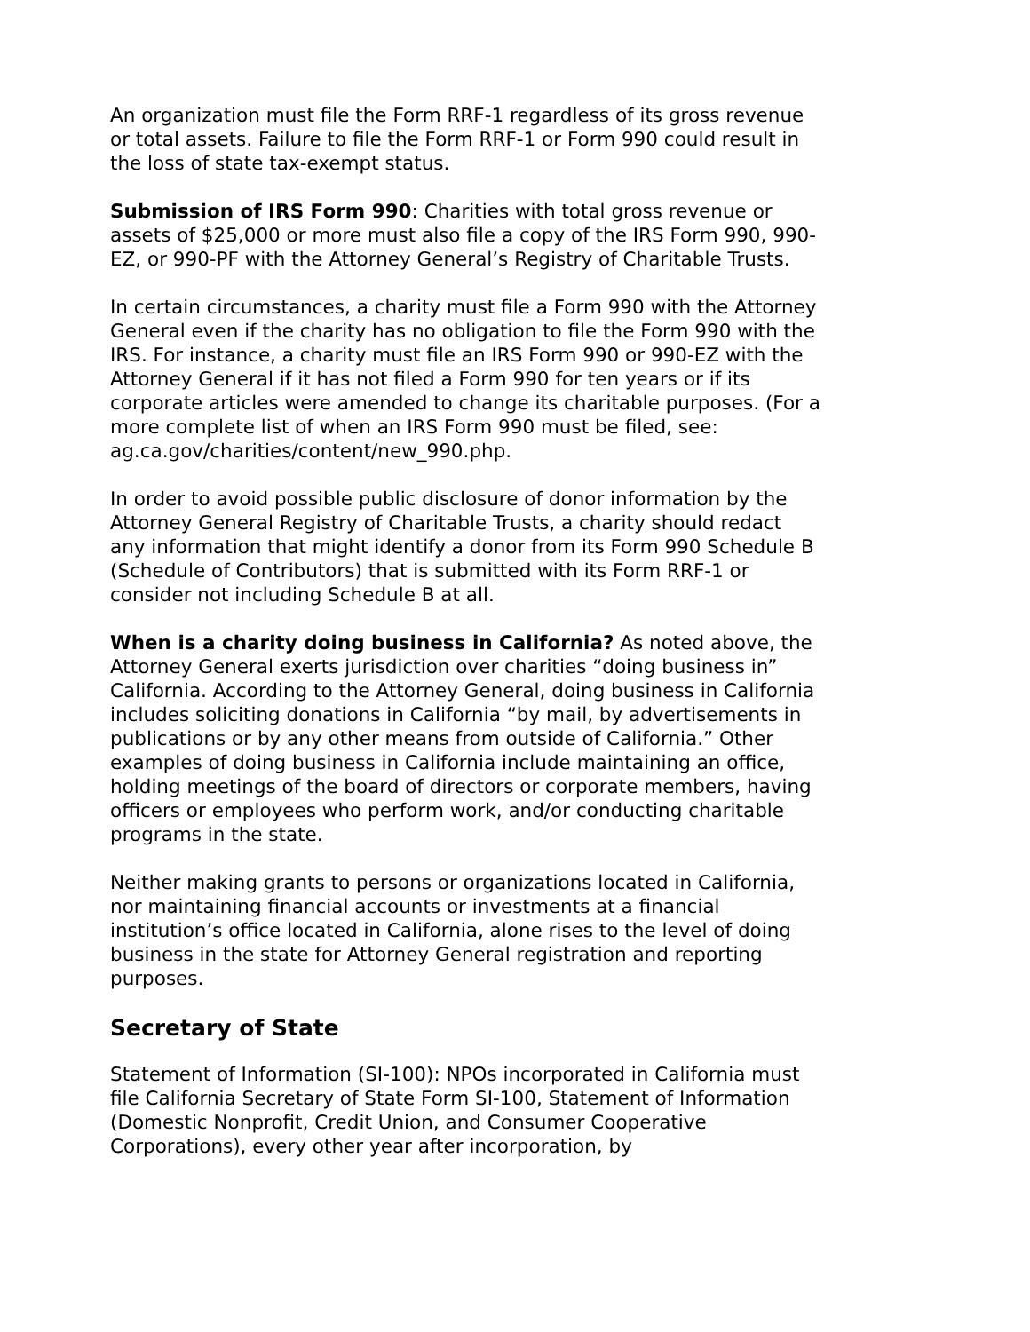An organization must file the Form RRF-1 regardless of its gross revenue or total assets. Failure to file the Form RRF-1 or Form 990 could result in the loss of state tax-exempt status.
Submission of IRS Form 990: Charities with total gross revenue or assets of $25,000 or more must also file a copy of the IRS Form 990, 990-EZ, or 990-PF with the Attorney General’s Registry of Charitable Trusts.
In certain circumstances, a charity must file a Form 990 with the Attorney General even if the charity has no obligation to file the Form 990 with the IRS. For instance, a charity must file an IRS Form 990 or 990-EZ with the Attorney General if it has not filed a Form 990 for ten years or if its corporate articles were amended to change its charitable purposes. (For a more complete list of when an IRS Form 990 must be filed, see:
ag.ca.gov/charities/content/new_990.php.
In order to avoid possible public disclosure of donor information by the Attorney General Registry of Charitable Trusts, a charity should redact any information that might identify a donor from its Form 990 Schedule B (Schedule of Contributors) that is submitted with its Form RRF-1 or consider not including Schedule B at all.
When is a charity doing business in California? As noted above, the Attorney General exerts jurisdiction over charities “doing business in” California. According to the Attorney General, doing business in California includes soliciting donations in California “by mail, by advertisements in publications or by any other means from outside of California.” Other examples of doing business in California include maintaining an office, holding meetings of the board of directors or corporate members, having officers or employees who perform work, and/or conducting charitable programs in the state.
Neither making grants to persons or organizations located in California, nor maintaining financial accounts or investments at a financial institution’s office located in California, alone rises to the level of doing business in the state for Attorney General registration and reporting purposes.
Secretary of State
Statement of Information (SI-100): NPOs incorporated in California must file California Secretary of State Form SI-100, Statement of Information (Domestic Nonprofit, Credit Union, and Consumer Cooperative Corporations), every other year after incorporation, by